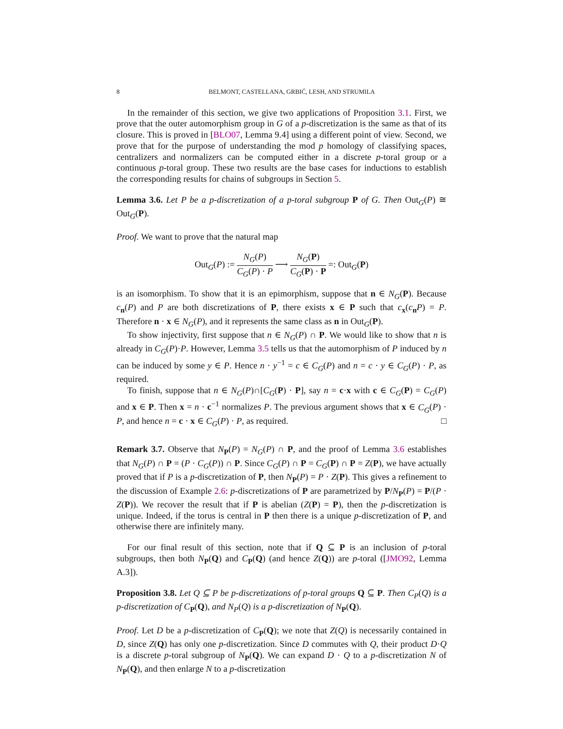8 BELMONT, CASTELLANA, GRBIĆ, LESH, AND STRUMILA
In the remainder of this section, we give two applications of Proposition 3.1. First, we prove that the outer automorphism group in G of a p-discretization is the same as that of its closure. This is proved in [BLO07, Lemma 9.4] using a different point of view. Second, we prove that for the purpose of understanding the mod p homology of classifying spaces, centralizers and normalizers can be computed either in a discrete p-toral group or a continuous p-toral group. These two results are the base cases for inductions to establish the corresponding results for chains of subgroups in Section 5.
Lemma 3.6. Let P be a p-discretization of a p-toral subgroup P of G. Then Out<sub>G</sub>(P) ≅ Out<sub>G</sub>(P).
Proof. We want to prove that the natural map
Out<sub>G</sub>(P) := N<sub>G</sub>(P) C<sub>G</sub>(P) · P ⟶ N<sub>G</sub>(P) C<sub>G</sub>(P) · P =: Out<sub>G</sub>(P)
is an isomorphism. To show that it is an epimorphism, suppose that n ∈ N<sub>G</sub>(P). Because c<sub>n</sub>(P) and P are both discretizations of P, there exists x ∈ P such that c<sub>x</sub>(c<sub>n</sub>P) = P. Therefore n · x ∈ N<sub>G</sub>(P), and it represents the same class as n in Out<sub>G</sub>(P).
To show injectivity, first suppose that n ∈ N<sub>G</sub>(P) ∩ P. We would like to show that n is already in C<sub>G</sub>(P)·P. However, Lemma 3.5 tells us that the automorphism of P induced by n can be induced by some y ∈ P. Hence n · y<sup>−1</sup> = c ∈ C<sub>G</sub>(P) and n = c · y ∈ C<sub>G</sub>(P) · P, as required.
To finish, suppose that n ∈ N<sub>G</sub>(P)∩[C<sub>G</sub>(P) · P], say n = c·x with c ∈ C<sub>G</sub>(P) = C<sub>G</sub>(P) and x ∈ P. Then x = n · c<sup>−1</sup> normalizes P. The previous argument shows that x ∈ C<sub>G</sub>(P) · P, and hence n = c · x ∈ C<sub>G</sub>(P) · P, as required. □
Remark 3.7. Observe that N<sub>P</sub>(P) = N<sub>G</sub>(P) ∩ P, and the proof of Lemma 3.6 establishes that N<sub>G</sub>(P) ∩ P = (P · C<sub>G</sub>(P)) ∩ P. Since C<sub>G</sub>(P) ∩ P = C<sub>G</sub>(P) ∩ P = Z(P), we have actually proved that if P is a p-discretization of P, then N<sub>P</sub>(P) = P · Z(P). This gives a refinement to the discussion of Example 2.6: p-discretizations of P are parametrized by P/N<sub>P</sub>(P) = P/(P · Z(P)). We recover the result that if P is abelian (Z(P) = P), then the p-discretization is unique. Indeed, if the torus is central in P then there is a unique p-discretization of P, and otherwise there are infinitely many.
For our final result of this section, note that if Q ⊆ P is an inclusion of p-toral subgroups, then both N<sub>P</sub>(Q) and C<sub>P</sub>(Q) (and hence Z(Q)) are p-toral ([JMO92, Lemma A.3]).
Proposition 3.8. Let Q ⊆ P be p-discretizations of p-toral groups Q ⊆ P. Then C<sub>P</sub>(Q) is a p-discretization of C<sub>P</sub>(Q), and N<sub>P</sub>(Q) is a p-discretization of N<sub>P</sub>(Q).
Proof. Let D be a p-discretization of C<sub>P</sub>(Q); we note that Z(Q) is necessarily contained in D, since Z(Q) has only one p-discretization. Since D commutes with Q, their product D·Q is a discrete p-toral subgroup of N<sub>P</sub>(Q). We can expand D · Q to a p-discretization N of N<sub>P</sub>(Q), and then enlarge N to a p-discretization